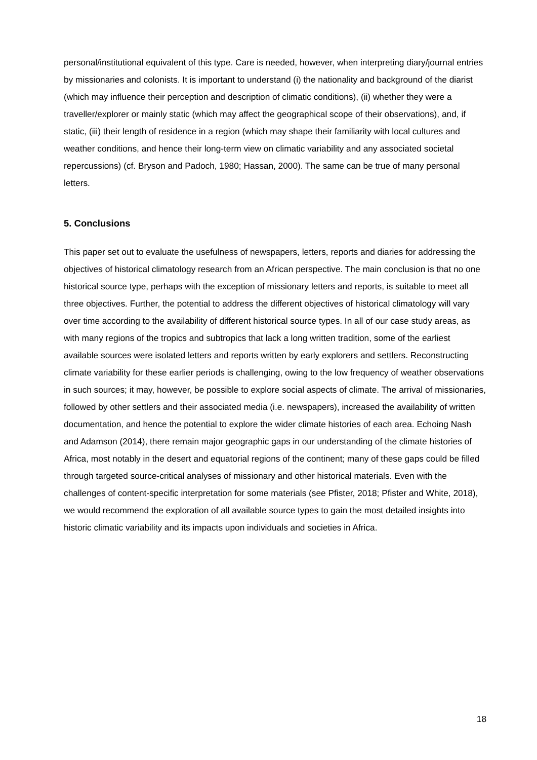personal/institutional equivalent of this type. Care is needed, however, when interpreting diary/journal entries by missionaries and colonists. It is important to understand (i) the nationality and background of the diarist (which may influence their perception and description of climatic conditions), (ii) whether they were a traveller/explorer or mainly static (which may affect the geographical scope of their observations), and, if static, (iii) their length of residence in a region (which may shape their familiarity with local cultures and weather conditions, and hence their long-term view on climatic variability and any associated societal repercussions) (cf. Bryson and Padoch, 1980; Hassan, 2000). The same can be true of many personal letters.
5. Conclusions
This paper set out to evaluate the usefulness of newspapers, letters, reports and diaries for addressing the objectives of historical climatology research from an African perspective. The main conclusion is that no one historical source type, perhaps with the exception of missionary letters and reports, is suitable to meet all three objectives. Further, the potential to address the different objectives of historical climatology will vary over time according to the availability of different historical source types. In all of our case study areas, as with many regions of the tropics and subtropics that lack a long written tradition, some of the earliest available sources were isolated letters and reports written by early explorers and settlers. Reconstructing climate variability for these earlier periods is challenging, owing to the low frequency of weather observations in such sources; it may, however, be possible to explore social aspects of climate. The arrival of missionaries, followed by other settlers and their associated media (i.e. newspapers), increased the availability of written documentation, and hence the potential to explore the wider climate histories of each area. Echoing Nash and Adamson (2014), there remain major geographic gaps in our understanding of the climate histories of Africa, most notably in the desert and equatorial regions of the continent; many of these gaps could be filled through targeted source-critical analyses of missionary and other historical materials. Even with the challenges of content-specific interpretation for some materials (see Pfister, 2018; Pfister and White, 2018), we would recommend the exploration of all available source types to gain the most detailed insights into historic climatic variability and its impacts upon individuals and societies in Africa.
18